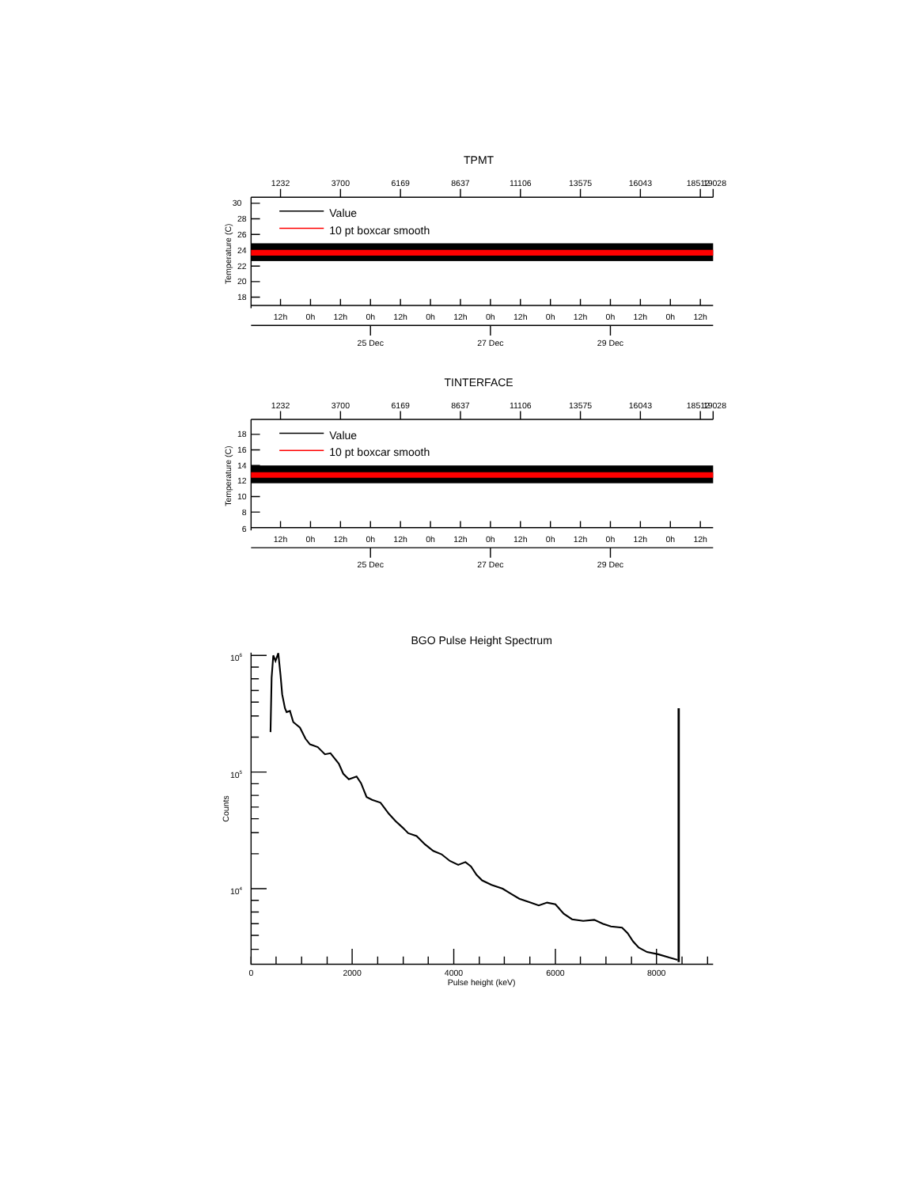TPMT
1232
3700
6169
8637
11106
13575
16043
18512
19028
30
28
26
24
22
20
18
Temperature (C)
Value
10 pt boxcar smooth
12h
0h
12h
0h
12h
0h
12h
0h
12h
0h
12h
0h
12h
0h
12h
25 Dec
27 Dec
29 Dec
TINTERFACE
1232
3700
6169
8637
11106
13575
16043
18512
19028
18
16
14
12
10
8
6
Temperature (C)
Value
10 pt boxcar smooth
12h
0h
12h
0h
12h
0h
12h
0h
12h
0h
12h
0h
12h
0h
12h
25 Dec
27 Dec
29 Dec
BGO Pulse Height Spectrum
106
105
104
Counts
0
2000
4000
6000
8000
Pulse height (keV)